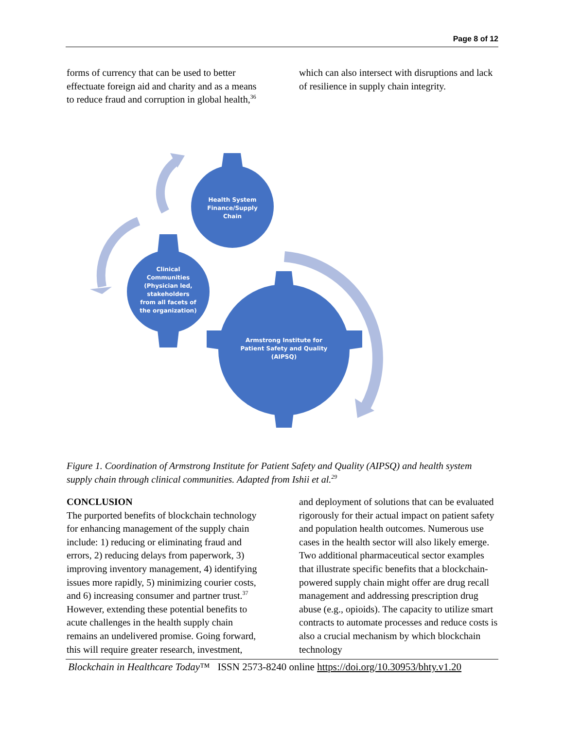Page 8 of 12
forms of currency that can be used to better effectuate foreign aid and charity and as a means to reduce fraud and corruption in global health,<sup>36</sup>
which can also intersect with disruptions and lack of resilience in supply chain integrity.
Health System
Finance/Supply
Chain
Clinical
Communities
(Physician led,
stakeholders
from all facets of
the organization)
Armstrong Institute for
Patient Safety and Quality
(AIPSQ)
Figure 1. Coordination of Armstrong Institute for Patient Safety and Quality (AIPSQ) and health system supply chain through clinical communities. Adapted from Ishii et al.<sup>29</sup>
CONCLUSION
The purported benefits of blockchain technology for enhancing management of the supply chain include: 1) reducing or eliminating fraud and errors, 2) reducing delays from paperwork, 3) improving inventory management, 4) identifying issues more rapidly, 5) minimizing courier costs, and 6) increasing consumer and partner trust.<sup>37</sup> However, extending these potential benefits to acute challenges in the health supply chain remains an undelivered promise. Going forward, this will require greater research, investment,
and deployment of solutions that can be evaluated rigorously for their actual impact on patient safety and population health outcomes. Numerous use cases in the health sector will also likely emerge. Two additional pharmaceutical sector examples that illustrate specific benefits that a blockchain-powered supply chain might offer are drug recall management and addressing prescription drug abuse (e.g., opioids). The capacity to utilize smart contracts to automate processes and reduce costs is also a crucial mechanism by which blockchain technology
Blockchain in Healthcare Today™ ISSN 2573-8240 online https://doi.org/10.30953/bhty.v1.20